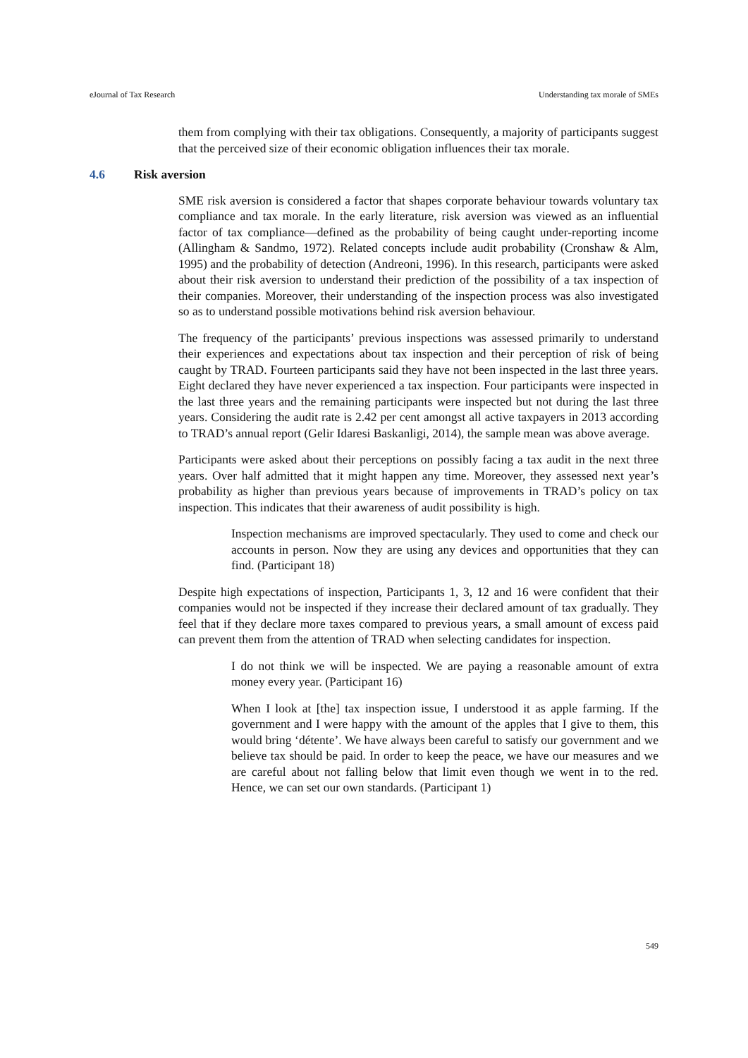eJournal of Tax Research Understanding tax morale of SMEs
them from complying with their tax obligations. Consequently, a majority of participants suggest that the perceived size of their economic obligation influences their tax morale.
4.6 Risk aversion
SME risk aversion is considered a factor that shapes corporate behaviour towards voluntary tax compliance and tax morale. In the early literature, risk aversion was viewed as an influential factor of tax compliance—defined as the probability of being caught under-reporting income (Allingham & Sandmo, 1972). Related concepts include audit probability (Cronshaw & Alm, 1995) and the probability of detection (Andreoni, 1996). In this research, participants were asked about their risk aversion to understand their prediction of the possibility of a tax inspection of their companies. Moreover, their understanding of the inspection process was also investigated so as to understand possible motivations behind risk aversion behaviour.
The frequency of the participants’ previous inspections was assessed primarily to understand their experiences and expectations about tax inspection and their perception of risk of being caught by TRAD. Fourteen participants said they have not been inspected in the last three years. Eight declared they have never experienced a tax inspection. Four participants were inspected in the last three years and the remaining participants were inspected but not during the last three years. Considering the audit rate is 2.42 per cent amongst all active taxpayers in 2013 according to TRAD’s annual report (Gelir Idaresi Baskanligi, 2014), the sample mean was above average.
Participants were asked about their perceptions on possibly facing a tax audit in the next three years. Over half admitted that it might happen any time. Moreover, they assessed next year’s probability as higher than previous years because of improvements in TRAD’s policy on tax inspection. This indicates that their awareness of audit possibility is high.
Inspection mechanisms are improved spectacularly. They used to come and check our accounts in person. Now they are using any devices and opportunities that they can find. (Participant 18)
Despite high expectations of inspection, Participants 1, 3, 12 and 16 were confident that their companies would not be inspected if they increase their declared amount of tax gradually. They feel that if they declare more taxes compared to previous years, a small amount of excess paid can prevent them from the attention of TRAD when selecting candidates for inspection.
I do not think we will be inspected. We are paying a reasonable amount of extra money every year. (Participant 16)
When I look at [the] tax inspection issue, I understood it as apple farming. If the government and I were happy with the amount of the apples that I give to them, this would bring ‘détente’. We have always been careful to satisfy our government and we believe tax should be paid. In order to keep the peace, we have our measures and we are careful about not falling below that limit even though we went in to the red. Hence, we can set our own standards. (Participant 1)
549